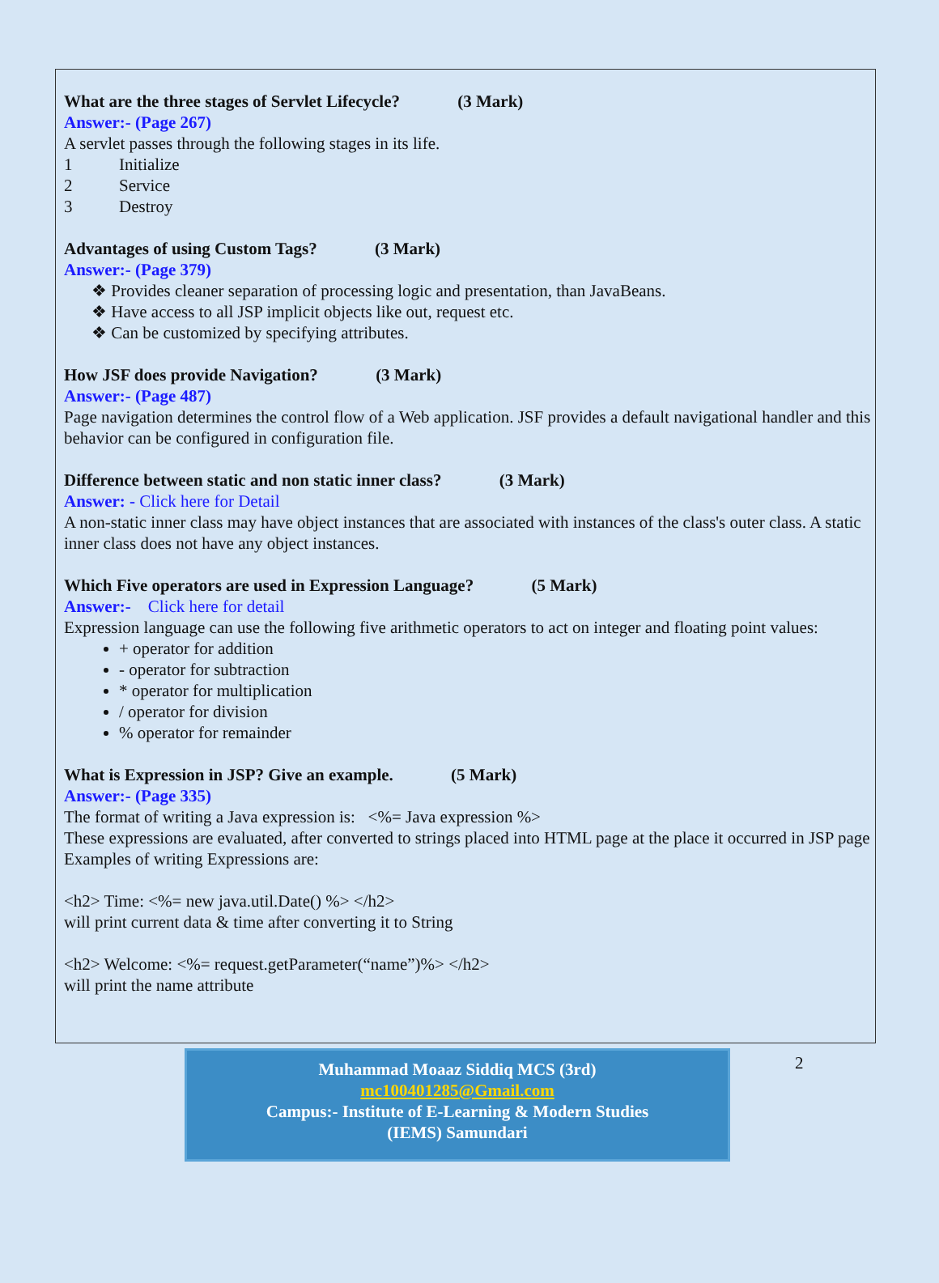What are the three stages of Servlet Lifecycle? (3 Mark)
Answer:- (Page 267)
A servlet passes through the following stages in its life.
1 Initialize
2 Service
3 Destroy
Advantages of using Custom Tags? (3 Mark)
Answer:- (Page 379)
❖ Provides cleaner separation of processing logic and presentation, than JavaBeans.
❖ Have access to all JSP implicit objects like out, request etc.
❖ Can be customized by specifying attributes.
How JSF does provide Navigation? (3 Mark)
Answer:- (Page 487)
Page navigation determines the control flow of a Web application. JSF provides a default navigational handler and this behavior can be configured in configuration file.
Difference between static and non static inner class? (3 Mark)
Answer: - Click here for Detail
A non-static inner class may have object instances that are associated with instances of the class's outer class. A static inner class does not have any object instances.
Which Five operators are used in Expression Language? (5 Mark)
Answer:- Click here for detail
Expression language can use the following five arithmetic operators to act on integer and floating point values:
+ operator for addition
- operator for subtraction
* operator for multiplication
/ operator for division
% operator for remainder
What is Expression in JSP? Give an example. (5 Mark)
Answer:- (Page 335)
The format of writing a Java expression is: <%= Java expression %>
These expressions are evaluated, after converted to strings placed into HTML page at the place it occurred in JSP page Examples of writing Expressions are:
<h2> Time: <%= new java.util.Date() %> </h2>
will print current data & time after converting it to String
<h2> Welcome: <%= request.getParameter(“name”)%> </h2>
will print the name attribute
Muhammad Moaaz Siddiq MCS (3rd)
mc100401285@Gmail.com
Campus:- Institute of E-Learning & Modern Studies
(IEMS) Samundari
2